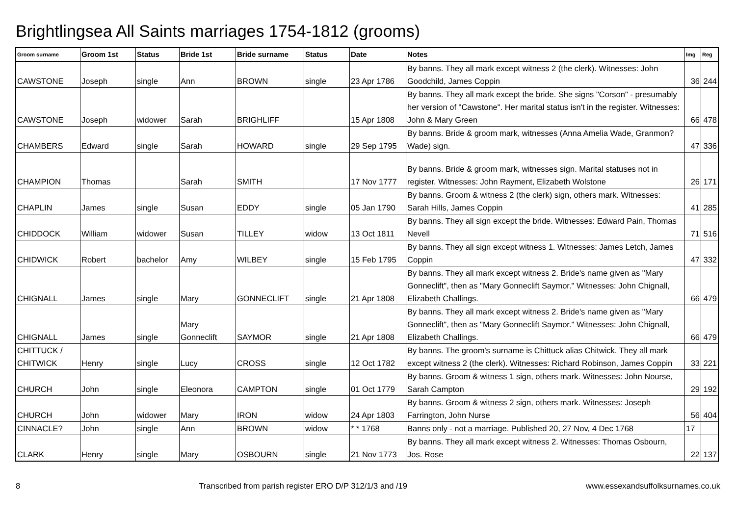Brightlingsea All Saints marriages 1754-1812 (grooms)
| Groom surname | Groom 1st | Status | Bride 1st | Bride surname | Status | Date | Notes | Img | Reg |
| --- | --- | --- | --- | --- | --- | --- | --- | --- | --- |
| CAWSTONE | Joseph | single | Ann | BROWN | single | 23 Apr 1786 | By banns. They all mark except witness 2 (the clerk). Witnesses: John Goodchild, James Coppin | 36 | 244 |
| CAWSTONE | Joseph | widower | Sarah | BRIGHLIFF | | 15 Apr 1808 | By banns. They all mark except the bride. She signs "Corson" - presumably her version of "Cawstone". Her marital status isn't in the register. Witnesses: John & Mary Green | 66 | 478 |
| CHAMBERS | Edward | single | Sarah | HOWARD | single | 29 Sep 1795 | By banns. Bride & groom mark, witnesses (Anna Amelia Wade, Granmon? Wade) sign. | 47 | 336 |
| CHAMPION | Thomas | | Sarah | SMITH | | 17 Nov 1777 | By banns. Bride & groom mark, witnesses sign. Marital statuses not in register. Witnesses: John Rayment, Elizabeth Wolstone | 26 | 171 |
| CHAPLIN | James | single | Susan | EDDY | single | 05 Jan 1790 | By banns. Groom & witness 2 (the clerk) sign, others mark. Witnesses: Sarah Hills, James Coppin | 41 | 285 |
| CHIDDOCK | William | widower | Susan | TILLEY | widow | 13 Oct 1811 | By banns. They all sign except the bride. Witnesses: Edward Pain, Thomas Nevell | 71 | 516 |
| CHIDWICK | Robert | bachelor | Amy | WILBEY | single | 15 Feb 1795 | By banns. They all sign except witness 1. Witnesses: James Letch, James Coppin | 47 | 332 |
| CHIGNALL | James | single | Mary | GONNECLIFT | single | 21 Apr 1808 | By banns. They all mark except witness 2. Bride's name given as "Mary Gonneclift", then as "Mary Gonneclift Saymor." Witnesses: John Chignall, Elizabeth Challings. | 66 | 479 |
| CHIGNALL | James | single | Mary Gonneclift | SAYMOR | single | 21 Apr 1808 | By banns. They all mark except witness 2. Bride's name given as "Mary Gonneclift", then as "Mary Gonneclift Saymor." Witnesses: John Chignall, Elizabeth Challings. | 66 | 479 |
| CHITTUCK / CHITWICK | Henry | single | Lucy | CROSS | single | 12 Oct 1782 | By banns. The groom's surname is Chittuck alias Chitwick. They all mark except witness 2 (the clerk). Witnesses: Richard Robinson, James Coppin | 33 | 221 |
| CHURCH | John | single | Eleonora | CAMPTON | single | 01 Oct 1779 | By banns. Groom & witness 1 sign, others mark. Witnesses: John Nourse, Sarah Campton | 29 | 192 |
| CHURCH | John | widower | Mary | IRON | widow | 24 Apr 1803 | By banns. Groom & witness 2 sign, others mark. Witnesses: Joseph Farrington, John Nurse | 56 | 404 |
| CINNACLE? | John | single | Ann | BROWN | widow | * * 1768 | Banns only - not a marriage. Published 20, 27 Nov, 4 Dec 1768 | 17 | |
| CLARK | Henry | single | Mary | OSBOURN | single | 21 Nov 1773 | By banns. They all mark except witness 2. Witnesses: Thomas Osbourn, Jos. Rose | 22 | 137 |
8 Transcribed from parish register ERO D/P 312/1/3 and /19 www.essexandsuffolksurnames.co.uk